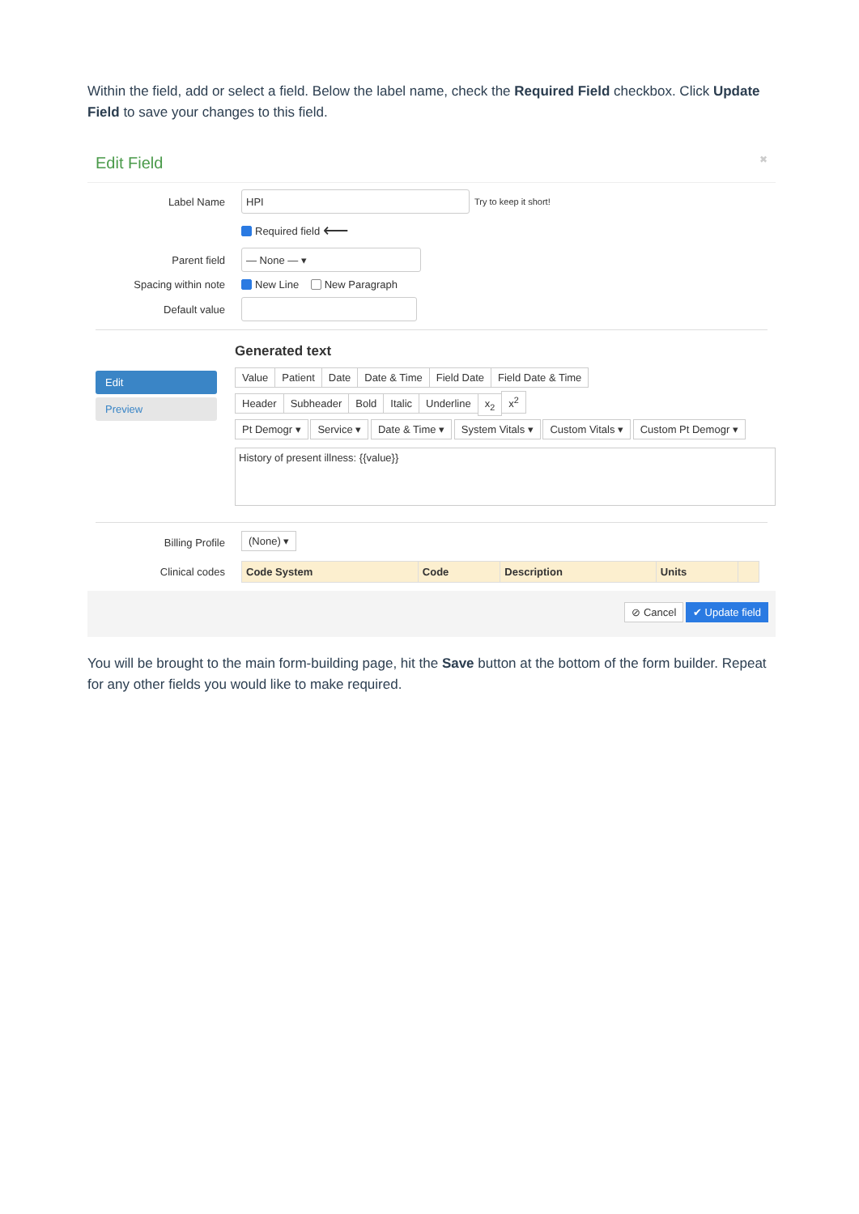Within the field, add or select a field. Below the label name, check the Required Field checkbox. Click Update Field to save your changes to this field.
Edit Field ✖
Label Name
HPI
Try to keep it short!
Required field ⟵
Parent field
— None — ▾
Spacing within note
New Line New Paragraph
Default value
Edit
Preview
Generated text
Value Patient Date Date & Time Field Date Field Date & Time
Header Subheader Bold Italic Underline x<sub>2</sub> x<sup>2</sup>
Pt Demogr ▾ Service ▾ Date & Time ▾ System Vitals ▾ Custom Vitals ▾ Custom Pt Demogr ▾
History of present illness: {{value}}
Billing Profile
(None) ▾
Clinical codes
| Code System | Code | Description | Units | |
| --- | --- | --- | --- | --- |
⊘ Cancel ✔ Update field
You will be brought to the main form-building page, hit the Save button at the bottom of the form builder. Repeat for any other fields you would like to make required.